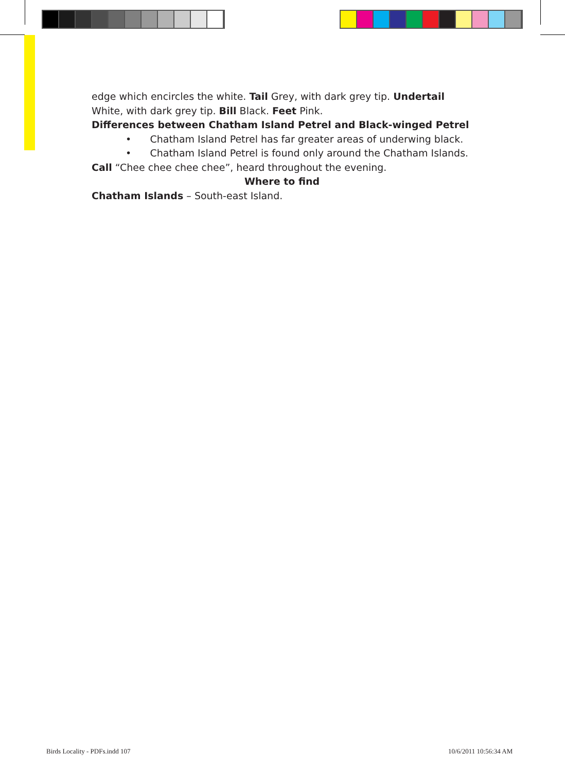edge which encircles the white. Tail Grey, with dark grey tip. Undertail White, with dark grey tip. Bill Black. Feet Pink.
Differences between Chatham Island Petrel and Black-winged Petrel
• Chatham Island Petrel has far greater areas of underwing black.
• Chatham Island Petrel is found only around the Chatham Islands.
Call “Chee chee chee chee”, heard throughout the evening.
Where to find
Chatham Islands – South-east Island.
Birds Locality - PDFs.indd 107 10/6/2011 10:56:34 AM